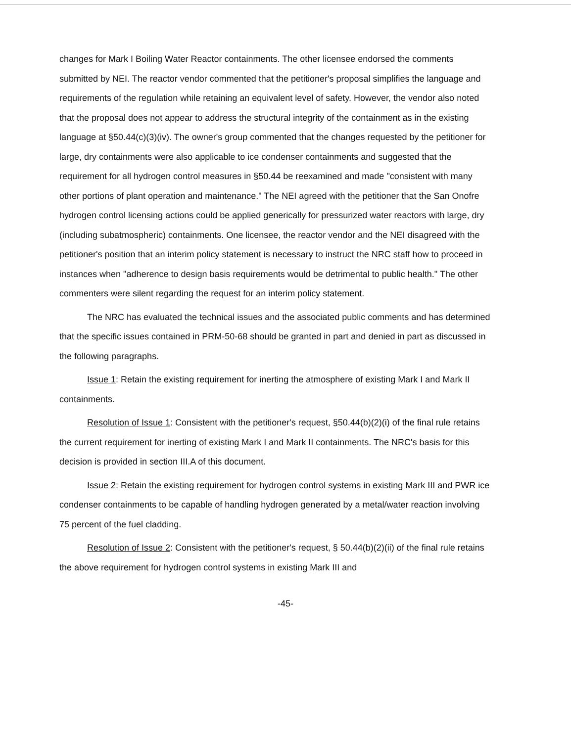changes for Mark I Boiling Water Reactor containments. The other licensee endorsed the comments submitted by NEI. The reactor vendor commented that the petitioner's proposal simplifies the language and requirements of the regulation while retaining an equivalent level of safety. However, the vendor also noted that the proposal does not appear to address the structural integrity of the containment as in the existing language at §50.44(c)(3)(iv). The owner's group commented that the changes requested by the petitioner for large, dry containments were also applicable to ice condenser containments and suggested that the requirement for all hydrogen control measures in §50.44 be reexamined and made "consistent with many other portions of plant operation and maintenance." The NEI agreed with the petitioner that the San Onofre hydrogen control licensing actions could be applied generically for pressurized water reactors with large, dry (including subatmospheric) containments. One licensee, the reactor vendor and the NEI disagreed with the petitioner's position that an interim policy statement is necessary to instruct the NRC staff how to proceed in instances when "adherence to design basis requirements would be detrimental to public health." The other commenters were silent regarding the request for an interim policy statement.
The NRC has evaluated the technical issues and the associated public comments and has determined that the specific issues contained in PRM-50-68 should be granted in part and denied in part as discussed in the following paragraphs.
Issue 1: Retain the existing requirement for inerting the atmosphere of existing Mark I and Mark II containments.
Resolution of Issue 1: Consistent with the petitioner's request, §50.44(b)(2)(i) of the final rule retains the current requirement for inerting of existing Mark I and Mark II containments. The NRC's basis for this decision is provided in section III.A of this document.
Issue 2: Retain the existing requirement for hydrogen control systems in existing Mark III and PWR ice condenser containments to be capable of handling hydrogen generated by a metal/water reaction involving 75 percent of the fuel cladding.
Resolution of Issue 2: Consistent with the petitioner's request, § 50.44(b)(2)(ii) of the final rule retains the above requirement for hydrogen control systems in existing Mark III and
-45-